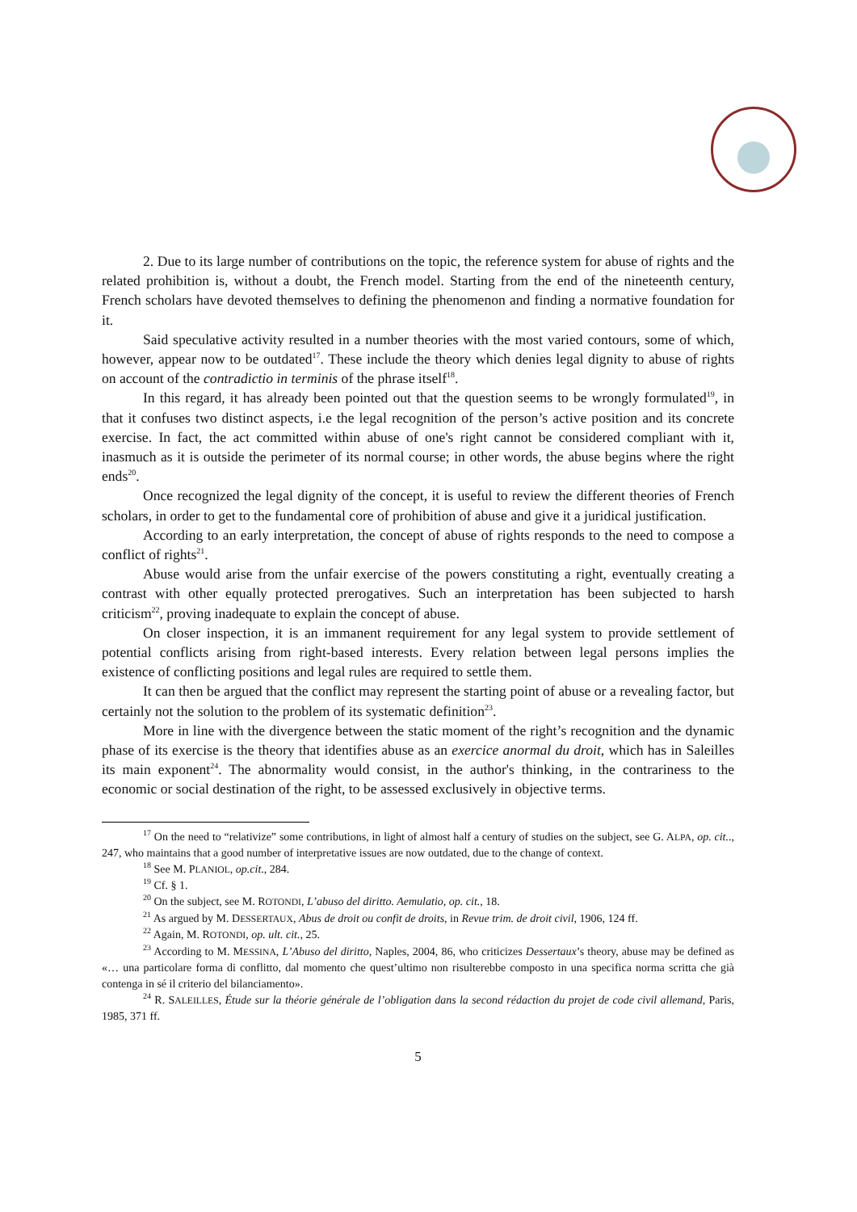2. Due to its large number of contributions on the topic, the reference system for abuse of rights and the related prohibition is, without a doubt, the French model. Starting from the end of the nineteenth century, French scholars have devoted themselves to defining the phenomenon and finding a normative foundation for it.
Said speculative activity resulted in a number theories with the most varied contours, some of which, however, appear now to be outdated<sup>17</sup>. These include the theory which denies legal dignity to abuse of rights on account of the contradictio in terminis of the phrase itself<sup>18</sup>.
In this regard, it has already been pointed out that the question seems to be wrongly formulated<sup>19</sup>, in that it confuses two distinct aspects, i.e the legal recognition of the person’s active position and its concrete exercise. In fact, the act committed within abuse of one's right cannot be considered compliant with it, inasmuch as it is outside the perimeter of its normal course; in other words, the abuse begins where the right ends<sup>20</sup>.
Once recognized the legal dignity of the concept, it is useful to review the different theories of French scholars, in order to get to the fundamental core of prohibition of abuse and give it a juridical justification.
According to an early interpretation, the concept of abuse of rights responds to the need to compose a conflict of rights<sup>21</sup>.
Abuse would arise from the unfair exercise of the powers constituting a right, eventually creating a contrast with other equally protected prerogatives. Such an interpretation has been subjected to harsh criticism<sup>22</sup>, proving inadequate to explain the concept of abuse.
On closer inspection, it is an immanent requirement for any legal system to provide settlement of potential conflicts arising from right-based interests. Every relation between legal persons implies the existence of conflicting positions and legal rules are required to settle them.
It can then be argued that the conflict may represent the starting point of abuse or a revealing factor, but certainly not the solution to the problem of its systematic definition<sup>23</sup>.
More in line with the divergence between the static moment of the right’s recognition and the dynamic phase of its exercise is the theory that identifies abuse as an exercice anormal du droit, which has in Saleilles its main exponent<sup>24</sup>. The abnormality would consist, in the author's thinking, in the contrariness to the economic or social destination of the right, to be assessed exclusively in objective terms.
<sup>17</sup> On the need to “relativize” some contributions, in light of almost half a century of studies on the subject, see G. ALPA, op. cit.., 247, who maintains that a good number of interpretative issues are now outdated, due to the change of context.
<sup>18</sup> See M. PLANIOL, op.cit., 284.
<sup>19</sup> Cf. § 1.
<sup>20</sup> On the subject, see M. ROTONDI, L’abuso del diritto. Aemulatio, op. cit., 18.
<sup>21</sup> As argued by M. DESSERTAUX, Abus de droit ou confit de droits, in Revue trim. de droit civil, 1906, 124 ff.
<sup>22</sup> Again, M. ROTONDI, op. ult. cit., 25.
<sup>23</sup> According to M. MESSINA, L’Abuso del diritto, Naples, 2004, 86, who criticizes Dessertaux’s theory, abuse may be defined as «… una particolare forma di conflitto, dal momento che quest’ultimo non risulterebbe composto in una specifica norma scritta che già contenga in sé il criterio del bilanciamento».
<sup>24</sup> R. SALEILLES, Étude sur la théorie générale de l’obligation dans la second rédaction du projet de code civil allemand, Paris, 1985, 371 ff.
5